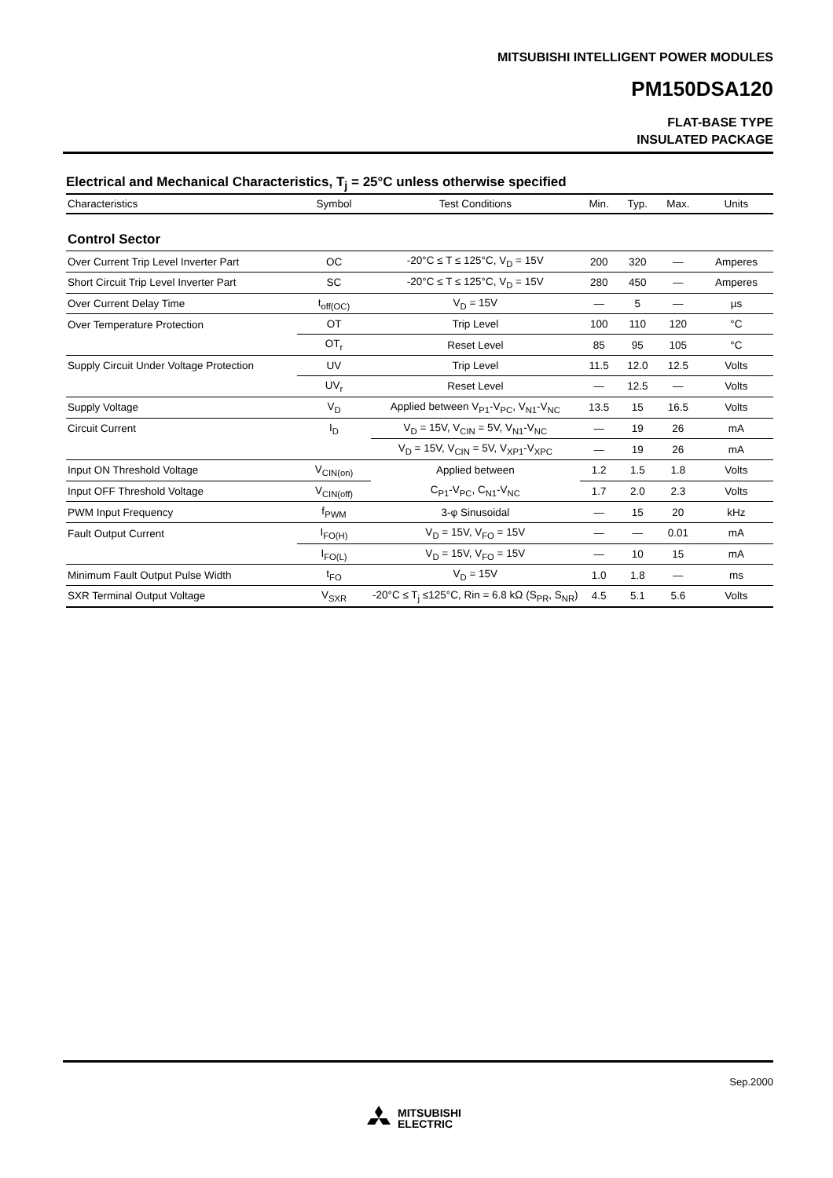MITSUBISHI INTELLIGENT POWER MODULES
PM150DSA120
FLAT-BASE TYPE
INSULATED PACKAGE
Electrical and Mechanical Characteristics, T<sub>j</sub> = 25°C unless otherwise specified
| Characteristics | Symbol | Test Conditions | Min. | Typ. | Max. | Units |
| --- | --- | --- | --- | --- | --- | --- |
| Control Sector | | | | | | |
| Over Current Trip Level Inverter Part | OC | -20°C ≤ T ≤ 125°C, V<sub>D</sub> = 15V | 200 | 320 | — | Amperes |
| Short Circuit Trip Level Inverter Part | SC | -20°C ≤ T ≤ 125°C, V<sub>D</sub> = 15V | 280 | 450 | — | Amperes |
| Over Current Delay Time | t<sub>off(OC)</sub> | V<sub>D</sub> = 15V | — | 5 | — | µs |
| Over Temperature Protection | OT | Trip Level | 100 | 110 | 120 | °C |
| | OT<sub>r</sub> | Reset Level | 85 | 95 | 105 | °C |
| Supply Circuit Under Voltage Protection | UV | Trip Level | 11.5 | 12.0 | 12.5 | Volts |
| | UV<sub>r</sub> | Reset Level | — | 12.5 | — | Volts |
| Supply Voltage | V<sub>D</sub> | Applied between V<sub>P1</sub>-V<sub>PC</sub>, V<sub>N1</sub>-V<sub>NC</sub> | 13.5 | 15 | 16.5 | Volts |
| Circuit Current | I<sub>D</sub> | V<sub>D</sub> = 15V, V<sub>CIN</sub> = 5V, V<sub>N1</sub>-V<sub>NC</sub> | — | 19 | 26 | mA |
| | | V<sub>D</sub> = 15V, V<sub>CIN</sub> = 5V, V<sub>XP1</sub>-V<sub>XPC</sub> | — | 19 | 26 | mA |
| Input ON Threshold Voltage | V<sub>CIN(on)</sub> | Applied between | 1.2 | 1.5 | 1.8 | Volts |
| Input OFF Threshold Voltage | V<sub>CIN(off)</sub> | C<sub>P1</sub>-V<sub>PC</sub>, C<sub>N1</sub>-V<sub>NC</sub> | 1.7 | 2.0 | 2.3 | Volts |
| PWM Input Frequency | f<sub>PWM</sub> | 3-φ Sinusoidal | — | 15 | 20 | kHz |
| Fault Output Current | I<sub>FO(H)</sub> | V<sub>D</sub> = 15V, V<sub>FO</sub> = 15V | — | — | 0.01 | mA |
| | I<sub>FO(L)</sub> | V<sub>D</sub> = 15V, V<sub>FO</sub> = 15V | — | 10 | 15 | mA |
| Minimum Fault Output Pulse Width | t<sub>FO</sub> | V<sub>D</sub> = 15V | 1.0 | 1.8 | — | ms |
| SXR Terminal Output Voltage | V<sub>SXR</sub> | -20°C ≤ T<sub>j</sub> ≤125°C, Rin = 6.8 kΩ (S<sub>PR</sub>, S<sub>NR</sub>) | 4.5 | 5.1 | 5.6 | Volts |
Sep.2000
MITSUBISHI
ELECTRIC